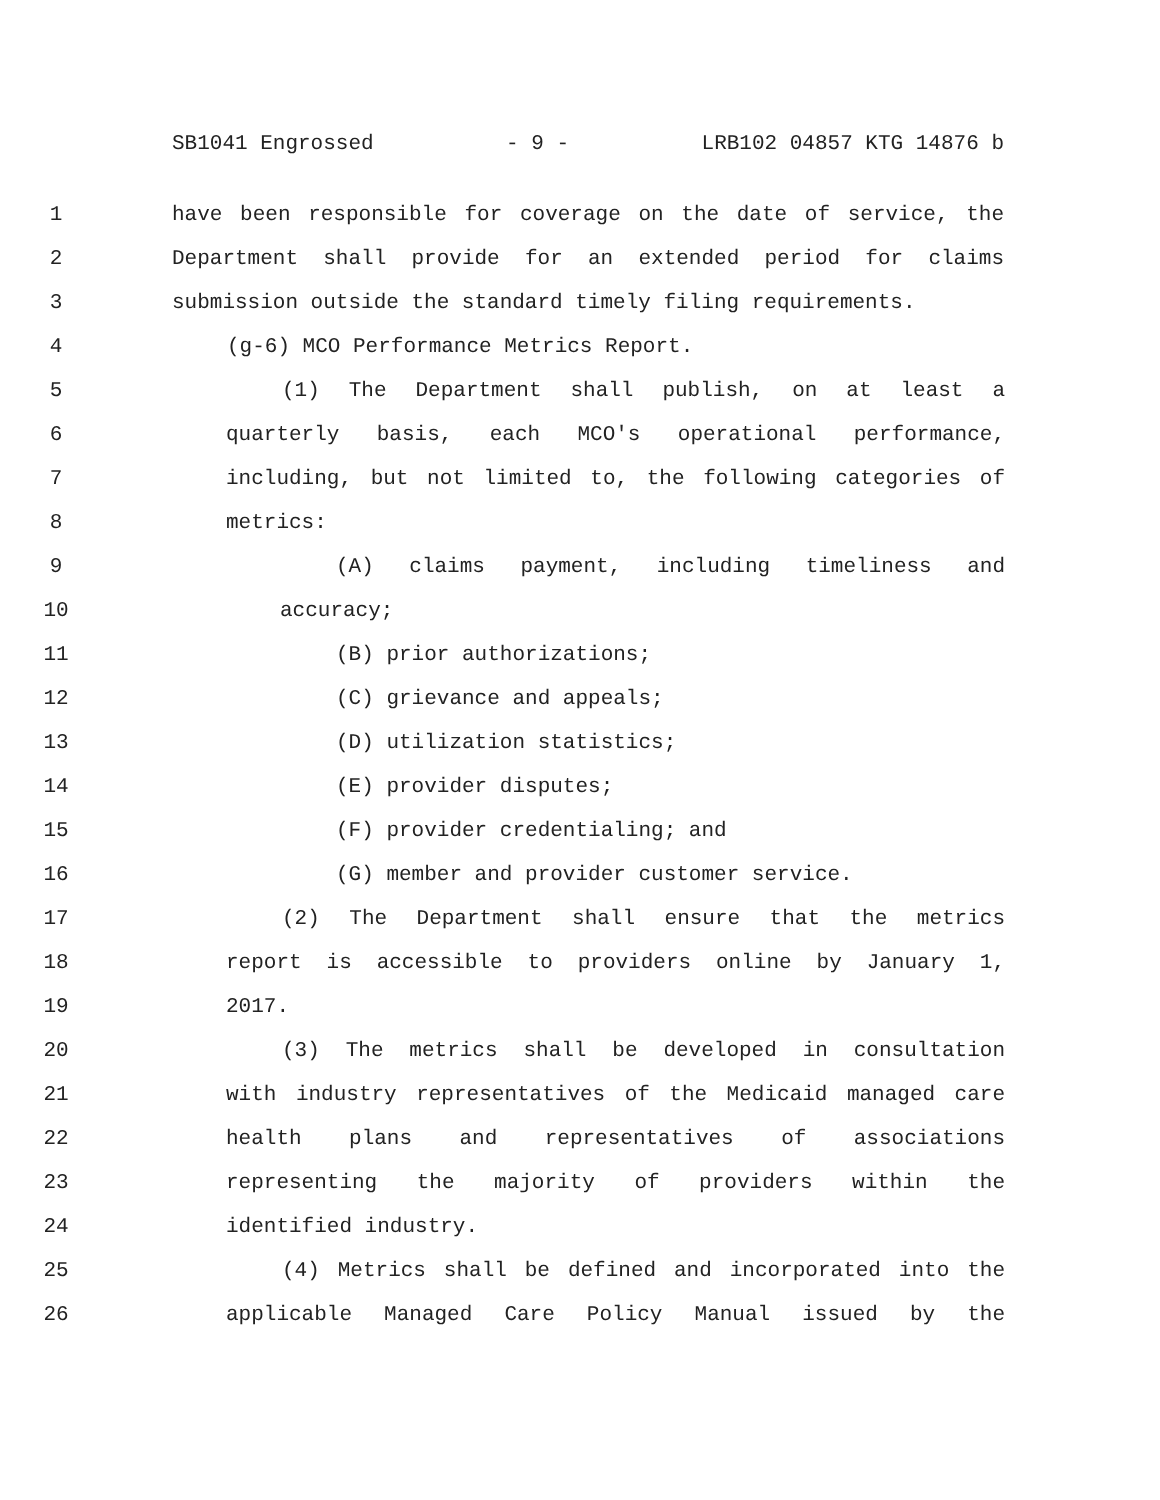SB1041 Engrossed - 9 - LRB102 04857 KTG 14876 b
1 have been responsible for coverage on the date of service, the
2 Department shall provide for an extended period for claims
3 submission outside the standard timely filing requirements.
4 (g-6) MCO Performance Metrics Report.
5 (1) The Department shall publish, on at least a
6 quarterly basis, each MCO's operational performance,
7 including, but not limited to, the following categories of
8 metrics:
9 (A) claims payment, including timeliness and
10 accuracy;
11 (B) prior authorizations;
12 (C) grievance and appeals;
13 (D) utilization statistics;
14 (E) provider disputes;
15 (F) provider credentialing; and
16 (G) member and provider customer service.
17 (2) The Department shall ensure that the metrics
18 report is accessible to providers online by January 1,
19 2017.
20 (3) The metrics shall be developed in consultation
21 with industry representatives of the Medicaid managed care
22 health plans and representatives of associations
23 representing the majority of providers within the
24 identified industry.
25 (4) Metrics shall be defined and incorporated into the
26 applicable Managed Care Policy Manual issued by the